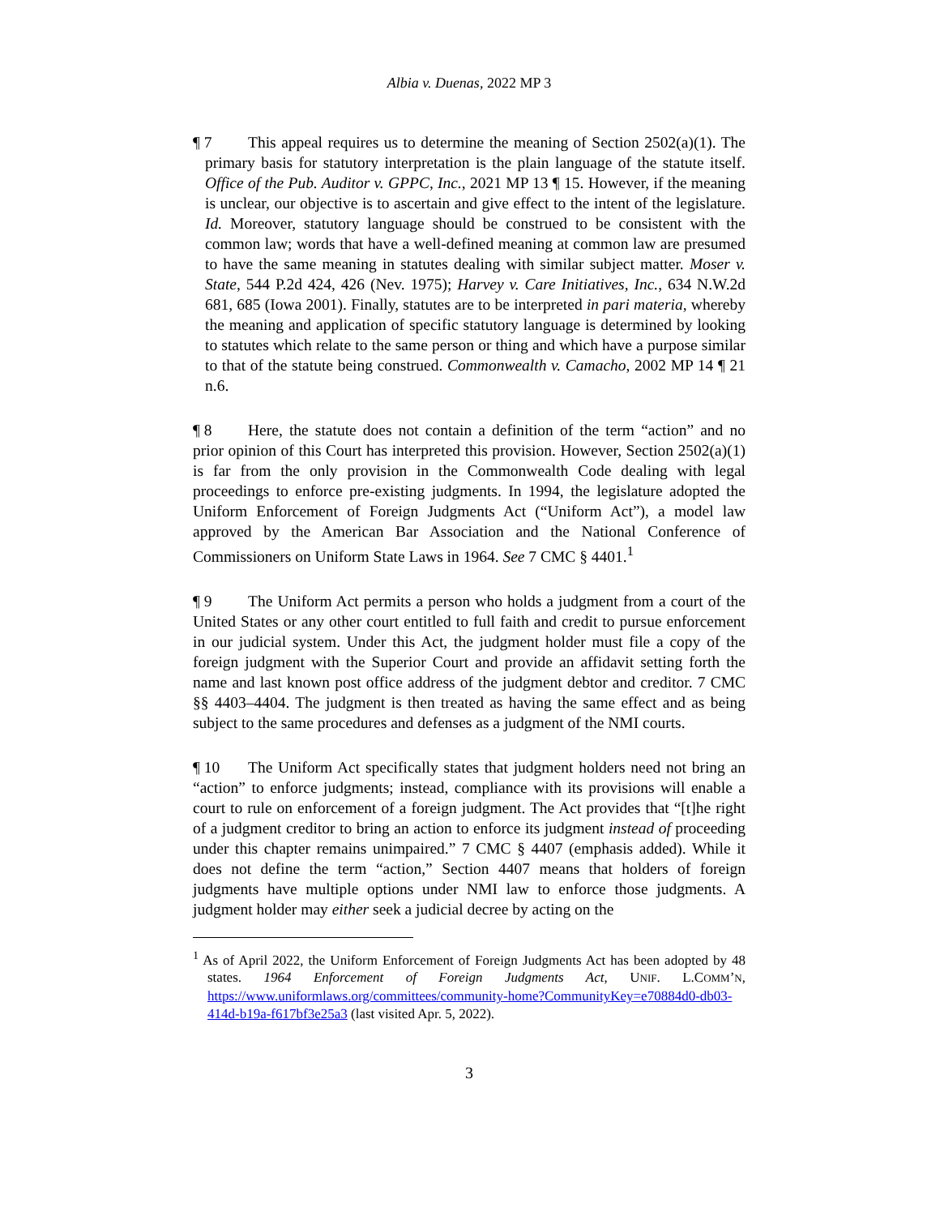Albia v. Duenas, 2022 MP 3
¶ 7 This appeal requires us to determine the meaning of Section 2502(a)(1). The primary basis for statutory interpretation is the plain language of the statute itself. Office of the Pub. Auditor v. GPPC, Inc., 2021 MP 13 ¶ 15. However, if the meaning is unclear, our objective is to ascertain and give effect to the intent of the legislature. Id. Moreover, statutory language should be construed to be consistent with the common law; words that have a well-defined meaning at common law are presumed to have the same meaning in statutes dealing with similar subject matter. Moser v. State, 544 P.2d 424, 426 (Nev. 1975); Harvey v. Care Initiatives, Inc., 634 N.W.2d 681, 685 (Iowa 2001). Finally, statutes are to be interpreted in pari materia, whereby the meaning and application of specific statutory language is determined by looking to statutes which relate to the same person or thing and which have a purpose similar to that of the statute being construed. Commonwealth v. Camacho, 2002 MP 14 ¶ 21 n.6.
¶ 8 Here, the statute does not contain a definition of the term “action” and no prior opinion of this Court has interpreted this provision. However, Section 2502(a)(1) is far from the only provision in the Commonwealth Code dealing with legal proceedings to enforce pre-existing judgments. In 1994, the legislature adopted the Uniform Enforcement of Foreign Judgments Act (“Uniform Act”), a model law approved by the American Bar Association and the National Conference of Commissioners on Uniform State Laws in 1964. See 7 CMC § 4401.<sup>1</sup>
¶ 9 The Uniform Act permits a person who holds a judgment from a court of the United States or any other court entitled to full faith and credit to pursue enforcement in our judicial system. Under this Act, the judgment holder must file a copy of the foreign judgment with the Superior Court and provide an affidavit setting forth the name and last known post office address of the judgment debtor and creditor. 7 CMC §§ 4403–4404. The judgment is then treated as having the same effect and as being subject to the same procedures and defenses as a judgment of the NMI courts.
¶ 10 The Uniform Act specifically states that judgment holders need not bring an “action” to enforce judgments; instead, compliance with its provisions will enable a court to rule on enforcement of a foreign judgment. The Act provides that “[t]he right of a judgment creditor to bring an action to enforce its judgment instead of proceeding under this chapter remains unimpaired.” 7 CMC § 4407 (emphasis added). While it does not define the term “action,” Section 4407 means that holders of foreign judgments have multiple options under NMI law to enforce those judgments. A judgment holder may either seek a judicial decree by acting on the
<sup>1</sup> As of April 2022, the Uniform Enforcement of Foreign Judgments Act has been adopted by 48 states. 1964 Enforcement of Foreign Judgments Act, UNIF. L.COMM’N, https://www.uniformlaws.org/committees/community-home?CommunityKey=e70884d0-db03-414d-b19a-f617bf3e25a3 (last visited Apr. 5, 2022).
3